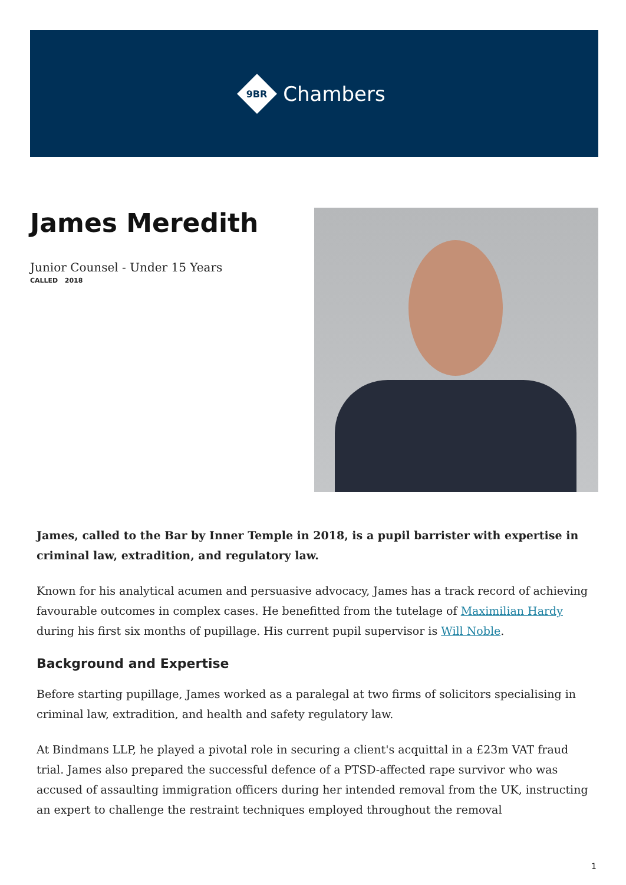9BR
Chambers
James Meredith
Junior Counsel - Under 15 Years
CALLED 2018
James, called to the Bar by Inner Temple in 2018, is a pupil barrister with expertise in criminal law, extradition, and regulatory law.
Known for his analytical acumen and persuasive advocacy, James has a track record of achieving favourable outcomes in complex cases. He benefitted from the tutelage of Maximilian Hardy during his first six months of pupillage. His current pupil supervisor is Will Noble.
Background and Expertise
Before starting pupillage, James worked as a paralegal at two firms of solicitors specialising in criminal law, extradition, and health and safety regulatory law.
At Bindmans LLP, he played a pivotal role in securing a client's acquittal in a £23m VAT fraud trial. James also prepared the successful defence of a PTSD-affected rape survivor who was accused of assaulting immigration officers during her intended removal from the UK, instructing an expert to challenge the restraint techniques employed throughout the removal
1